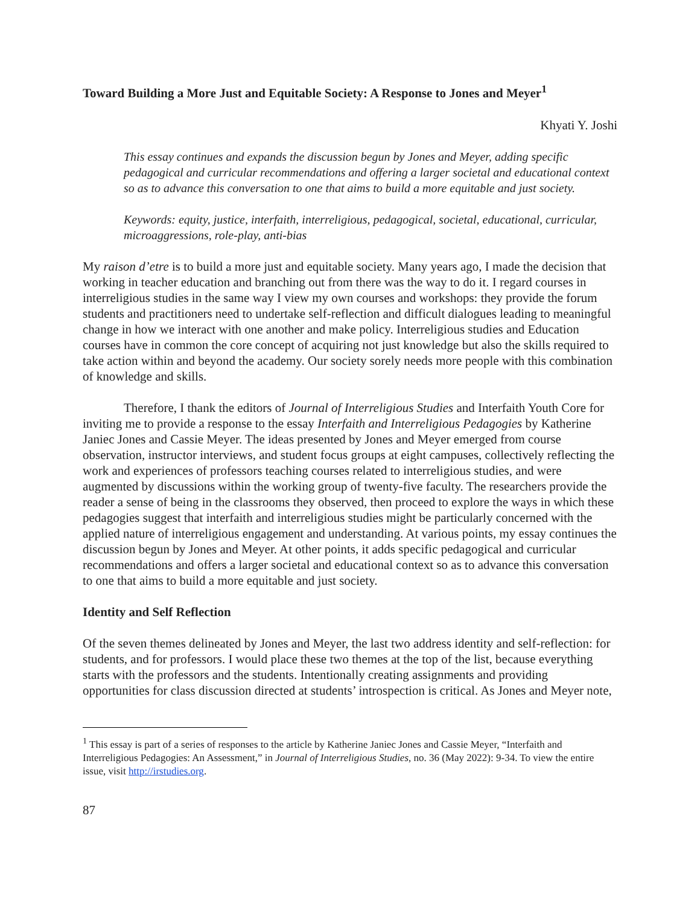Toward Building a More Just and Equitable Society: A Response to Jones and Meyer<sup>1</sup>
Khyati Y. Joshi
This essay continues and expands the discussion begun by Jones and Meyer, adding specific pedagogical and curricular recommendations and offering a larger societal and educational context so as to advance this conversation to one that aims to build a more equitable and just society.
Keywords: equity, justice, interfaith, interreligious, pedagogical, societal, educational, curricular, microaggressions, role-play, anti-bias
My raison d’etre is to build a more just and equitable society. Many years ago, I made the decision that working in teacher education and branching out from there was the way to do it. I regard courses in interreligious studies in the same way I view my own courses and workshops: they provide the forum students and practitioners need to undertake self-reflection and difficult dialogues leading to meaningful change in how we interact with one another and make policy. Interreligious studies and Education courses have in common the core concept of acquiring not just knowledge but also the skills required to take action within and beyond the academy. Our society sorely needs more people with this combination of knowledge and skills.
Therefore, I thank the editors of Journal of Interreligious Studies and Interfaith Youth Core for inviting me to provide a response to the essay Interfaith and Interreligious Pedagogies by Katherine Janiec Jones and Cassie Meyer. The ideas presented by Jones and Meyer emerged from course observation, instructor interviews, and student focus groups at eight campuses, collectively reflecting the work and experiences of professors teaching courses related to interreligious studies, and were augmented by discussions within the working group of twenty-five faculty. The researchers provide the reader a sense of being in the classrooms they observed, then proceed to explore the ways in which these pedagogies suggest that interfaith and interreligious studies might be particularly concerned with the applied nature of interreligious engagement and understanding. At various points, my essay continues the discussion begun by Jones and Meyer. At other points, it adds specific pedagogical and curricular recommendations and offers a larger societal and educational context so as to advance this conversation to one that aims to build a more equitable and just society.
Identity and Self Reflection
Of the seven themes delineated by Jones and Meyer, the last two address identity and self-reflection: for students, and for professors. I would place these two themes at the top of the list, because everything starts with the professors and the students. Intentionally creating assignments and providing opportunities for class discussion directed at students’ introspection is critical. As Jones and Meyer note,
<sup>1</sup> This essay is part of a series of responses to the article by Katherine Janiec Jones and Cassie Meyer, “Interfaith and Interreligious Pedagogies: An Assessment,” in Journal of Interreligious Studies, no. 36 (May 2022): 9-34. To view the entire issue, visit http://irstudies.org.
87